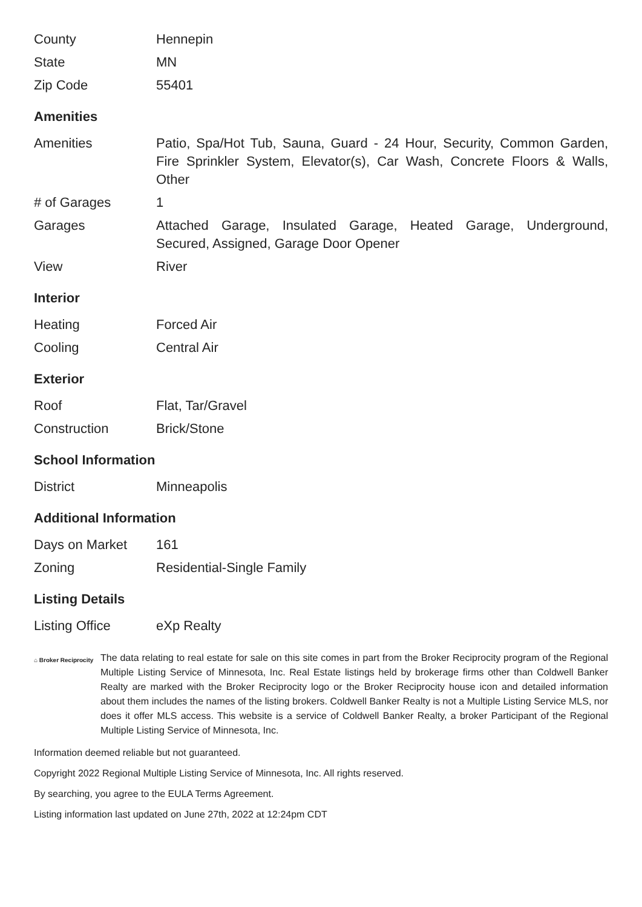| County | Hennepin |
| State | MN |
| Zip Code | 55401 |
Amenities
| Amenities | Patio, Spa/Hot Tub, Sauna, Guard - 24 Hour, Security, Common Garden, Fire Sprinkler System, Elevator(s), Car Wash, Concrete Floors & Walls, Other |
| # of Garages | 1 |
| Garages | Attached Garage, Insulated Garage, Heated Garage, Underground, Secured, Assigned, Garage Door Opener |
| View | River |
Interior
| Heating | Forced Air |
| Cooling | Central Air |
Exterior
| Roof | Flat, Tar/Gravel |
| Construction | Brick/Stone |
School Information
| District | Minneapolis |
Additional Information
| Days on Market | 161 |
| Zoning | Residential-Single Family |
Listing Details
| Listing Office | eXp Realty |
⌂ Broker Reciprocity
The data relating to real estate for sale on this site comes in part from the Broker Reciprocity program of the Regional Multiple Listing Service of Minnesota, Inc. Real Estate listings held by brokerage firms other than Coldwell Banker Realty are marked with the Broker Reciprocity logo or the Broker Reciprocity house icon and detailed information about them includes the names of the listing brokers. Coldwell Banker Realty is not a Multiple Listing Service MLS, nor does it offer MLS access. This website is a service of Coldwell Banker Realty, a broker Participant of the Regional Multiple Listing Service of Minnesota, Inc.
Information deemed reliable but not guaranteed.
Copyright 2022 Regional Multiple Listing Service of Minnesota, Inc. All rights reserved.
By searching, you agree to the EULA Terms Agreement.
Listing information last updated on June 27th, 2022 at 12:24pm CDT